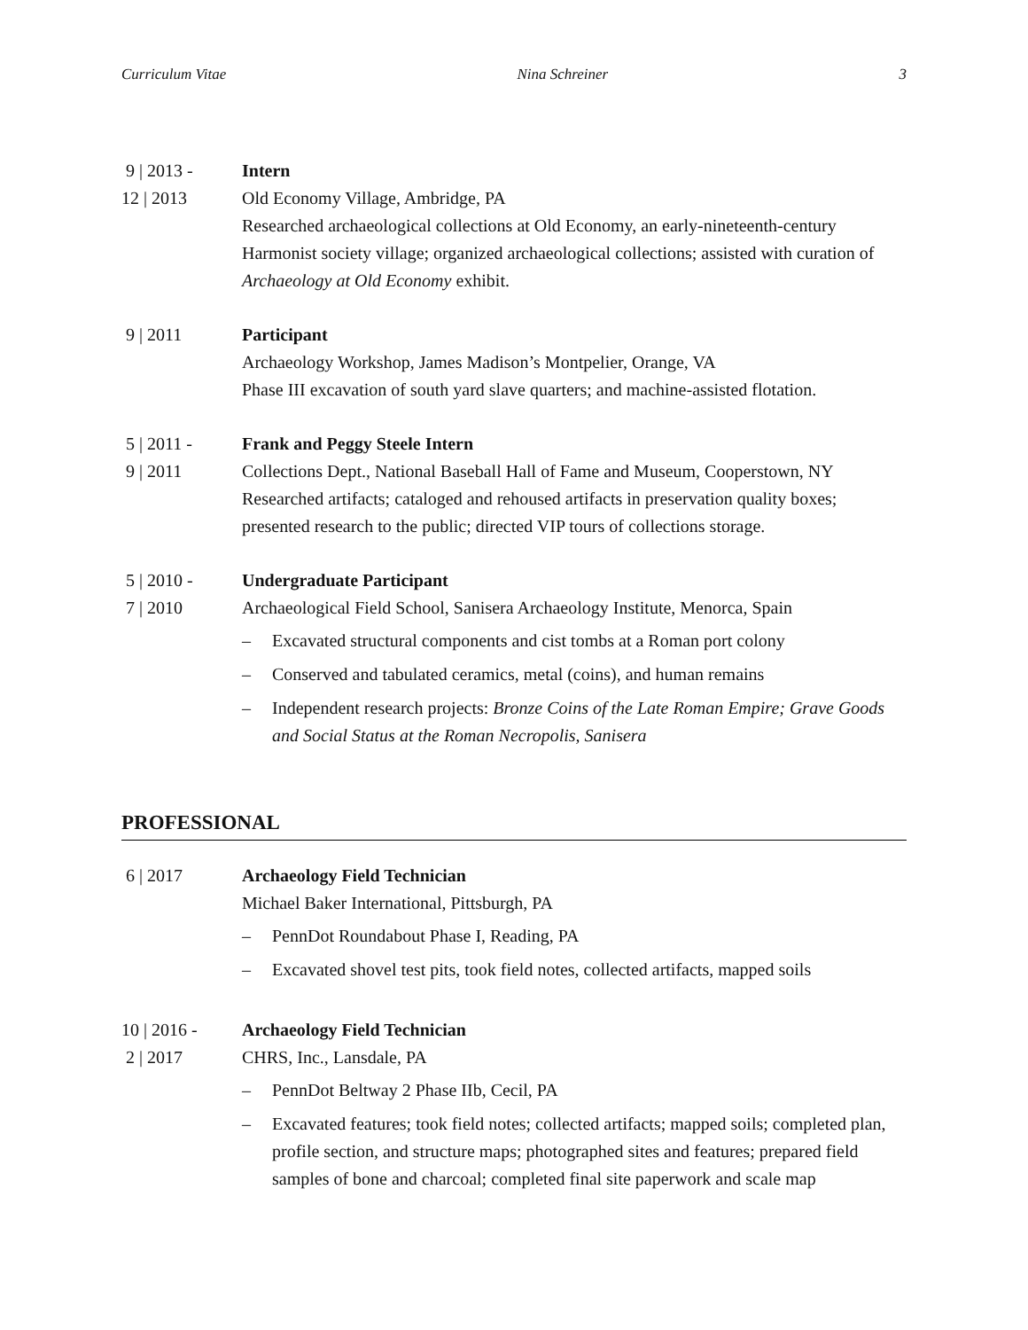Curriculum Vitae Nina Schreiner 3
9 | 2013 -
12 | 2013
Intern
Old Economy Village, Ambridge, PA
Researched archaeological collections at Old Economy, an early-nineteenth-century Harmonist society village; organized archaeological collections; assisted with curation of Archaeology at Old Economy exhibit.
9 | 2011 Participant
Archaeology Workshop, James Madison’s Montpelier, Orange, VA
Phase III excavation of south yard slave quarters; and machine-assisted flotation.
5 | 2011 -
9 | 2011
Frank and Peggy Steele Intern
Collections Dept., National Baseball Hall of Fame and Museum, Cooperstown, NY
Researched artifacts; cataloged and rehoused artifacts in preservation quality boxes; presented research to the public; directed VIP tours of collections storage.
5 | 2010 -
7 | 2010
Undergraduate Participant
Archaeological Field School, Sanisera Archaeology Institute, Menorca, Spain
– Excavated structural components and cist tombs at a Roman port colony
– Conserved and tabulated ceramics, metal (coins), and human remains
– Independent research projects: Bronze Coins of the Late Roman Empire; Grave Goods and Social Status at the Roman Necropolis, Sanisera
PROFESSIONAL
6 | 2017 Archaeology Field Technician
Michael Baker International, Pittsburgh, PA
– PennDot Roundabout Phase I, Reading, PA
– Excavated shovel test pits, took field notes, collected artifacts, mapped soils
10 | 2016 -
2 | 2017
Archaeology Field Technician
CHRS, Inc., Lansdale, PA
– PennDot Beltway 2 Phase IIb, Cecil, PA
– Excavated features; took field notes; collected artifacts; mapped soils; completed plan, profile section, and structure maps; photographed sites and features; prepared field samples of bone and charcoal; completed final site paperwork and scale map